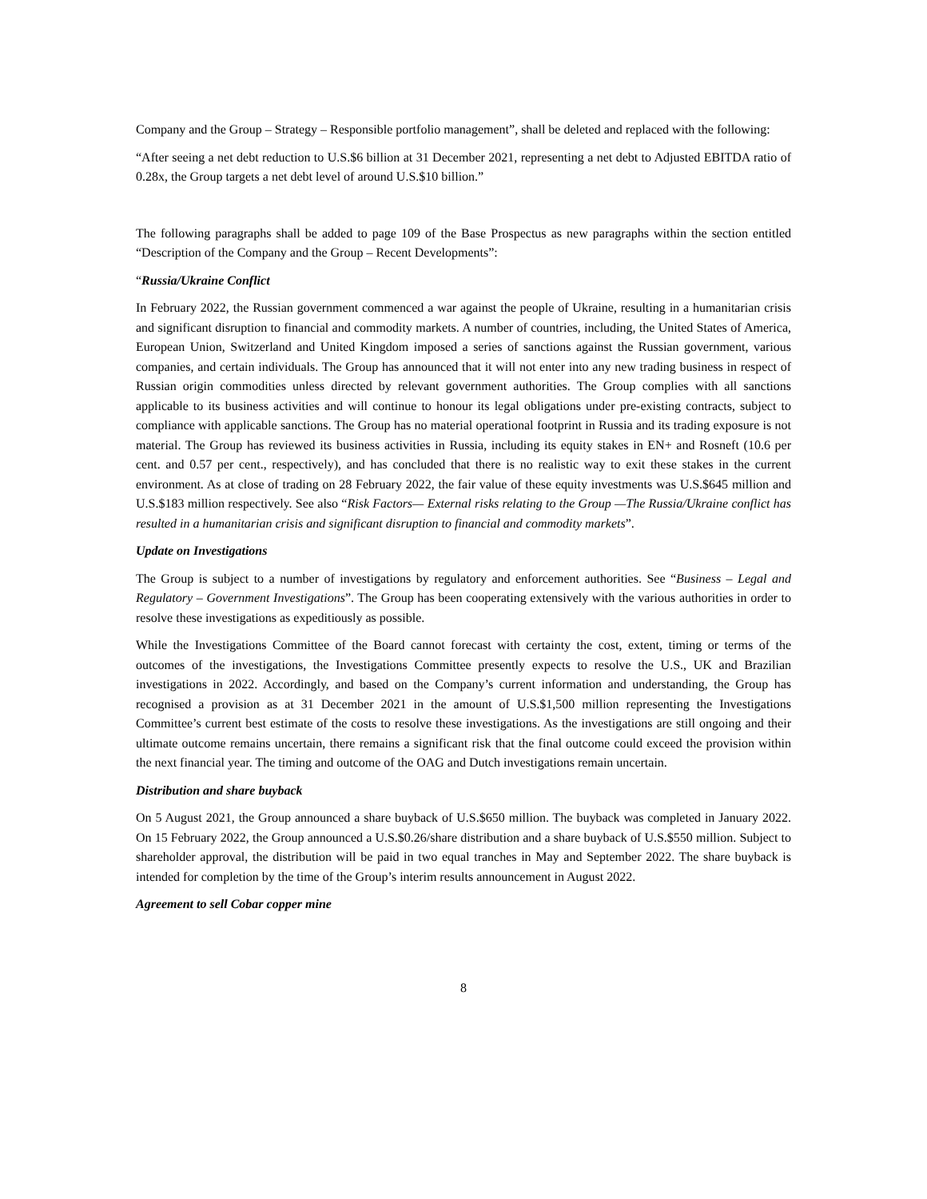Company and the Group – Strategy – Responsible portfolio management”, shall be deleted and replaced with the following:
“After seeing a net debt reduction to U.S.$6 billion at 31 December 2021, representing a net debt to Adjusted EBITDA ratio of 0.28x, the Group targets a net debt level of around U.S.$10 billion.”
The following paragraphs shall be added to page 109 of the Base Prospectus as new paragraphs within the section entitled “Description of the Company and the Group – Recent Developments”:
“Russia/Ukraine Conflict
In February 2022, the Russian government commenced a war against the people of Ukraine, resulting in a humanitarian crisis and significant disruption to financial and commodity markets. A number of countries, including, the United States of America, European Union, Switzerland and United Kingdom imposed a series of sanctions against the Russian government, various companies, and certain individuals. The Group has announced that it will not enter into any new trading business in respect of Russian origin commodities unless directed by relevant government authorities. The Group complies with all sanctions applicable to its business activities and will continue to honour its legal obligations under pre-existing contracts, subject to compliance with applicable sanctions. The Group has no material operational footprint in Russia and its trading exposure is not material. The Group has reviewed its business activities in Russia, including its equity stakes in EN+ and Rosneft (10.6 per cent. and 0.57 per cent., respectively), and has concluded that there is no realistic way to exit these stakes in the current environment. As at close of trading on 28 February 2022, the fair value of these equity investments was U.S.$645 million and U.S.$183 million respectively. See also “Risk Factors— External risks relating to the Group —The Russia/Ukraine conflict has resulted in a humanitarian crisis and significant disruption to financial and commodity markets”.
Update on Investigations
The Group is subject to a number of investigations by regulatory and enforcement authorities. See “Business – Legal and Regulatory – Government Investigations”. The Group has been cooperating extensively with the various authorities in order to resolve these investigations as expeditiously as possible.
While the Investigations Committee of the Board cannot forecast with certainty the cost, extent, timing or terms of the outcomes of the investigations, the Investigations Committee presently expects to resolve the U.S., UK and Brazilian investigations in 2022. Accordingly, and based on the Company’s current information and understanding, the Group has recognised a provision as at 31 December 2021 in the amount of U.S.$1,500 million representing the Investigations Committee’s current best estimate of the costs to resolve these investigations. As the investigations are still ongoing and their ultimate outcome remains uncertain, there remains a significant risk that the final outcome could exceed the provision within the next financial year. The timing and outcome of the OAG and Dutch investigations remain uncertain.
Distribution and share buyback
On 5 August 2021, the Group announced a share buyback of U.S.$650 million. The buyback was completed in January 2022. On 15 February 2022, the Group announced a U.S.$0.26/share distribution and a share buyback of U.S.$550 million. Subject to shareholder approval, the distribution will be paid in two equal tranches in May and September 2022. The share buyback is intended for completion by the time of the Group’s interim results announcement in August 2022.
Agreement to sell Cobar copper mine
8